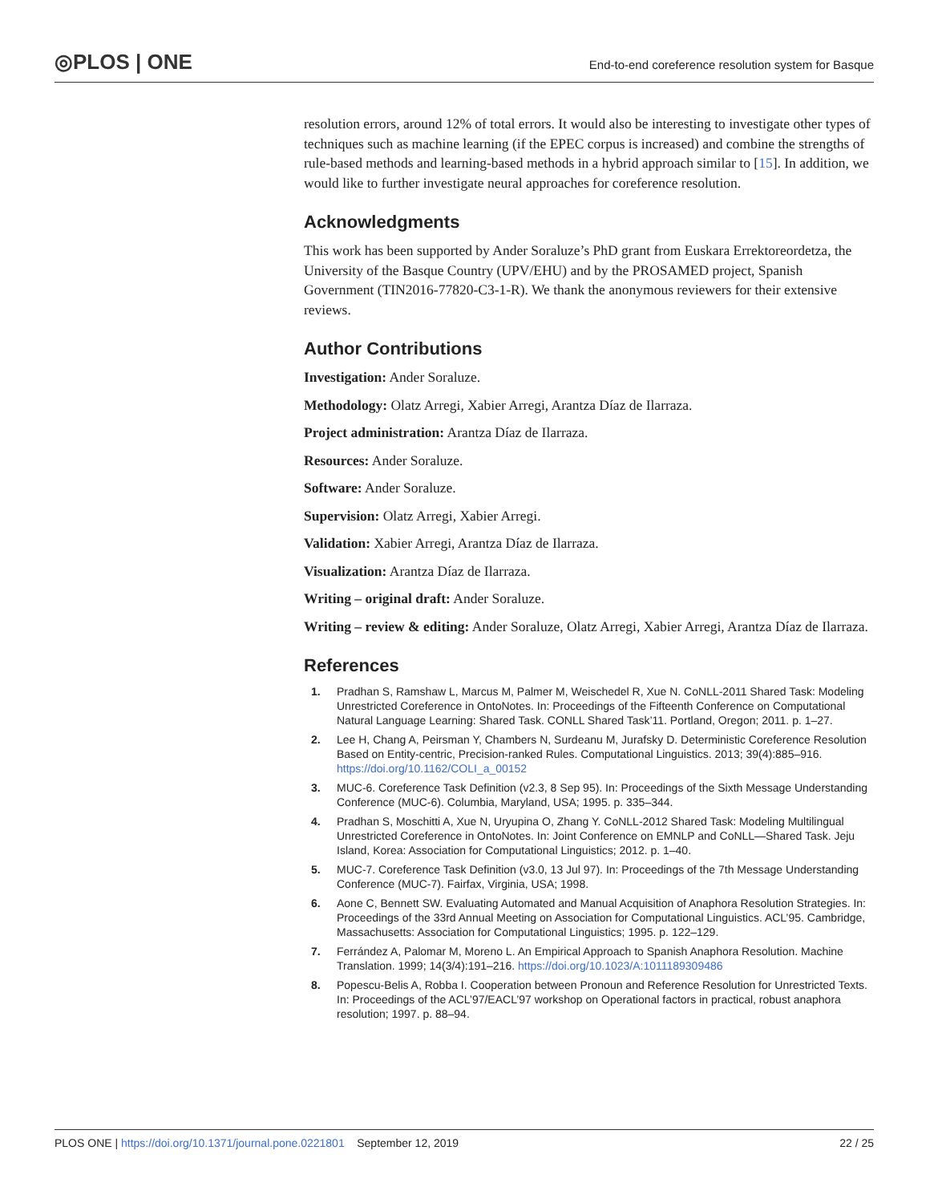◎PLOS | ONE
End-to-end coreference resolution system for Basque
resolution errors, around 12% of total errors. It would also be interesting to investigate other types of techniques such as machine learning (if the EPEC corpus is increased) and combine the strengths of rule-based methods and learning-based methods in a hybrid approach similar to [15]. In addition, we would like to further investigate neural approaches for coreference resolution.
Acknowledgments
This work has been supported by Ander Soraluze’s PhD grant from Euskara Errektoreordetza, the University of the Basque Country (UPV/EHU) and by the PROSAMED project, Spanish Government (TIN2016-77820-C3-1-R). We thank the anonymous reviewers for their extensive reviews.
Author Contributions
Investigation: Ander Soraluze.
Methodology: Olatz Arregi, Xabier Arregi, Arantza Díaz de Ilarraza.
Project administration: Arantza Díaz de Ilarraza.
Resources: Ander Soraluze.
Software: Ander Soraluze.
Supervision: Olatz Arregi, Xabier Arregi.
Validation: Xabier Arregi, Arantza Díaz de Ilarraza.
Visualization: Arantza Díaz de Ilarraza.
Writing – original draft: Ander Soraluze.
Writing – review & editing: Ander Soraluze, Olatz Arregi, Xabier Arregi, Arantza Díaz de Ilarraza.
References
1. Pradhan S, Ramshaw L, Marcus M, Palmer M, Weischedel R, Xue N. CoNLL-2011 Shared Task: Modeling Unrestricted Coreference in OntoNotes. In: Proceedings of the Fifteenth Conference on Computational Natural Language Learning: Shared Task. CONLL Shared Task’11. Portland, Oregon; 2011. p. 1–27.
2. Lee H, Chang A, Peirsman Y, Chambers N, Surdeanu M, Jurafsky D. Deterministic Coreference Resolution Based on Entity-centric, Precision-ranked Rules. Computational Linguistics. 2013; 39(4):885–916. https://doi.org/10.1162/COLI_a_00152
3. MUC-6. Coreference Task Definition (v2.3, 8 Sep 95). In: Proceedings of the Sixth Message Understanding Conference (MUC-6). Columbia, Maryland, USA; 1995. p. 335–344.
4. Pradhan S, Moschitti A, Xue N, Uryupina O, Zhang Y. CoNLL-2012 Shared Task: Modeling Multilingual Unrestricted Coreference in OntoNotes. In: Joint Conference on EMNLP and CoNLL—Shared Task. Jeju Island, Korea: Association for Computational Linguistics; 2012. p. 1–40.
5. MUC-7. Coreference Task Definition (v3.0, 13 Jul 97). In: Proceedings of the 7th Message Understanding Conference (MUC-7). Fairfax, Virginia, USA; 1998.
6. Aone C, Bennett SW. Evaluating Automated and Manual Acquisition of Anaphora Resolution Strategies. In: Proceedings of the 33rd Annual Meeting on Association for Computational Linguistics. ACL’95. Cambridge, Massachusetts: Association for Computational Linguistics; 1995. p. 122–129.
7. Ferrández A, Palomar M, Moreno L. An Empirical Approach to Spanish Anaphora Resolution. Machine Translation. 1999; 14(3/4):191–216. https://doi.org/10.1023/A:1011189309486
8. Popescu-Belis A, Robba I. Cooperation between Pronoun and Reference Resolution for Unrestricted Texts. In: Proceedings of the ACL’97/EACL’97 workshop on Operational factors in practical, robust anaphora resolution; 1997. p. 88–94.
PLOS ONE | https://doi.org/10.1371/journal.pone.0221801 September 12, 2019 22 / 25